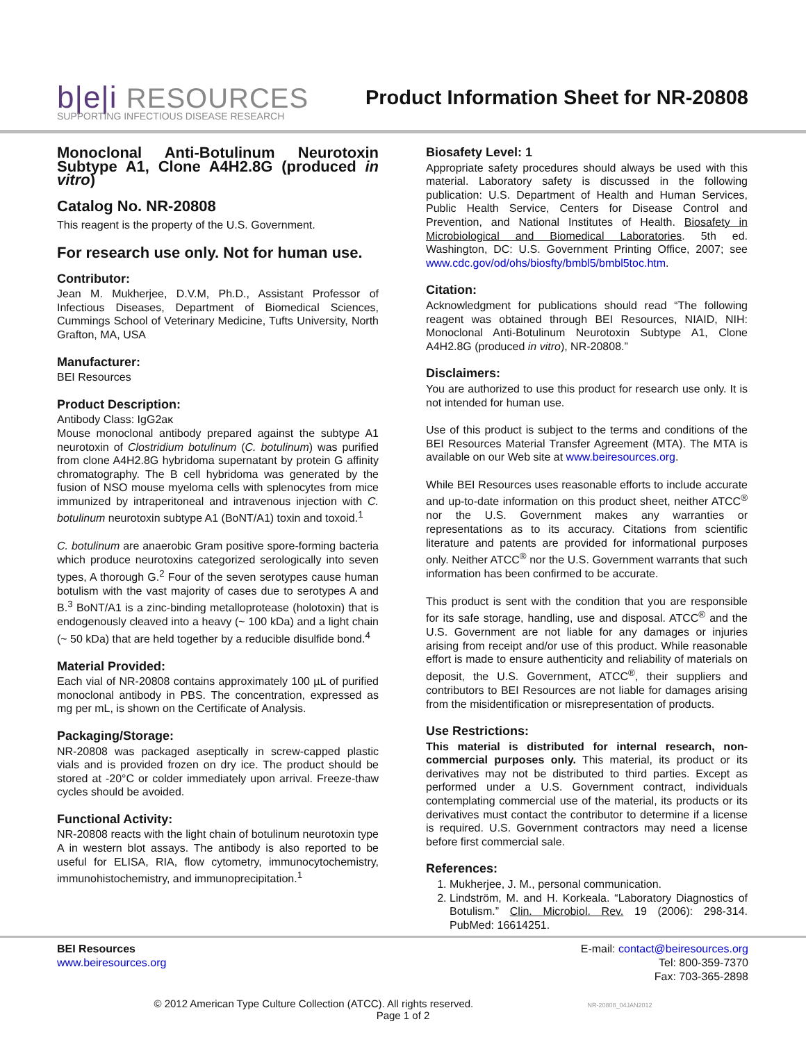b|e|i RESOURCES
Product Information Sheet for NR-20808
SUPPORTING INFECTIOUS DISEASE RESEARCH
Monoclonal Anti-Botulinum Neurotoxin Subtype A1, Clone A4H2.8G (produced in vitro)
Catalog No. NR-20808
This reagent is the property of the U.S. Government.
For research use only. Not for human use.
Contributor:
Jean M. Mukherjee, D.V.M, Ph.D., Assistant Professor of Infectious Diseases, Department of Biomedical Sciences, Cummings School of Veterinary Medicine, Tufts University, North Grafton, MA, USA
Manufacturer:
BEI Resources
Product Description:
Antibody Class: IgG2aκ
Mouse monoclonal antibody prepared against the subtype A1 neurotoxin of Clostridium botulinum (C. botulinum) was purified from clone A4H2.8G hybridoma supernatant by protein G affinity chromatography. The B cell hybridoma was generated by the fusion of NSO mouse myeloma cells with splenocytes from mice immunized by intraperitoneal and intravenous injection with C. botulinum neurotoxin subtype A1 (BoNT/A1) toxin and toxoid.<sup>1</sup>
C. botulinum are anaerobic Gram positive spore-forming bacteria which produce neurotoxins categorized serologically into seven types, A thorough G.<sup>2</sup> Four of the seven serotypes cause human botulism with the vast majority of cases due to serotypes A and B.<sup>3</sup> BoNT/A1 is a zinc-binding metalloprotease (holotoxin) that is endogenously cleaved into a heavy (~ 100 kDa) and a light chain (~ 50 kDa) that are held together by a reducible disulfide bond.<sup>4</sup>
Material Provided:
Each vial of NR-20808 contains approximately 100 µL of purified monoclonal antibody in PBS. The concentration, expressed as mg per mL, is shown on the Certificate of Analysis.
Packaging/Storage:
NR-20808 was packaged aseptically in screw-capped plastic vials and is provided frozen on dry ice. The product should be stored at -20°C or colder immediately upon arrival. Freeze-thaw cycles should be avoided.
Functional Activity:
NR-20808 reacts with the light chain of botulinum neurotoxin type A in western blot assays. The antibody is also reported to be useful for ELISA, RIA, flow cytometry, immunocytochemistry, immunohistochemistry, and immunoprecipitation.<sup>1</sup>
Biosafety Level: 1
Appropriate safety procedures should always be used with this material. Laboratory safety is discussed in the following publication: U.S. Department of Health and Human Services, Public Health Service, Centers for Disease Control and Prevention, and National Institutes of Health. Biosafety in Microbiological and Biomedical Laboratories. 5th ed. Washington, DC: U.S. Government Printing Office, 2007; see www.cdc.gov/od/ohs/biosfty/bmbl5/bmbl5toc.htm.
Citation:
Acknowledgment for publications should read “The following reagent was obtained through BEI Resources, NIAID, NIH: Monoclonal Anti-Botulinum Neurotoxin Subtype A1, Clone A4H2.8G (produced in vitro), NR-20808.”
Disclaimers:
You are authorized to use this product for research use only. It is not intended for human use.
Use of this product is subject to the terms and conditions of the BEI Resources Material Transfer Agreement (MTA). The MTA is available on our Web site at www.beiresources.org.
While BEI Resources uses reasonable efforts to include accurate and up-to-date information on this product sheet, neither ATCC<sup>®</sup> nor the U.S. Government makes any warranties or representations as to its accuracy. Citations from scientific literature and patents are provided for informational purposes only. Neither ATCC<sup>®</sup> nor the U.S. Government warrants that such information has been confirmed to be accurate.
This product is sent with the condition that you are responsible for its safe storage, handling, use and disposal. ATCC<sup>®</sup> and the U.S. Government are not liable for any damages or injuries arising from receipt and/or use of this product. While reasonable effort is made to ensure authenticity and reliability of materials on deposit, the U.S. Government, ATCC<sup>®</sup>, their suppliers and contributors to BEI Resources are not liable for damages arising from the misidentification or misrepresentation of products.
Use Restrictions:
This material is distributed for internal research, non-commercial purposes only. This material, its product or its derivatives may not be distributed to third parties. Except as performed under a U.S. Government contract, individuals contemplating commercial use of the material, its products or its derivatives must contact the contributor to determine if a license is required. U.S. Government contractors may need a license before first commercial sale.
References:
1. Mukherjee, J. M., personal communication.
2. Lindström, M. and H. Korkeala. “Laboratory Diagnostics of Botulism.” Clin. Microbiol. Rev. 19 (2006): 298-314. PubMed: 16614251.
BEI Resources
www.beiresources.org
E-mail: contact@beiresources.org
Tel: 800-359-7370
Fax: 703-365-2898
© 2012 American Type Culture Collection (ATCC). All rights reserved. NR-20808_04JAN2012
Page 1 of 2